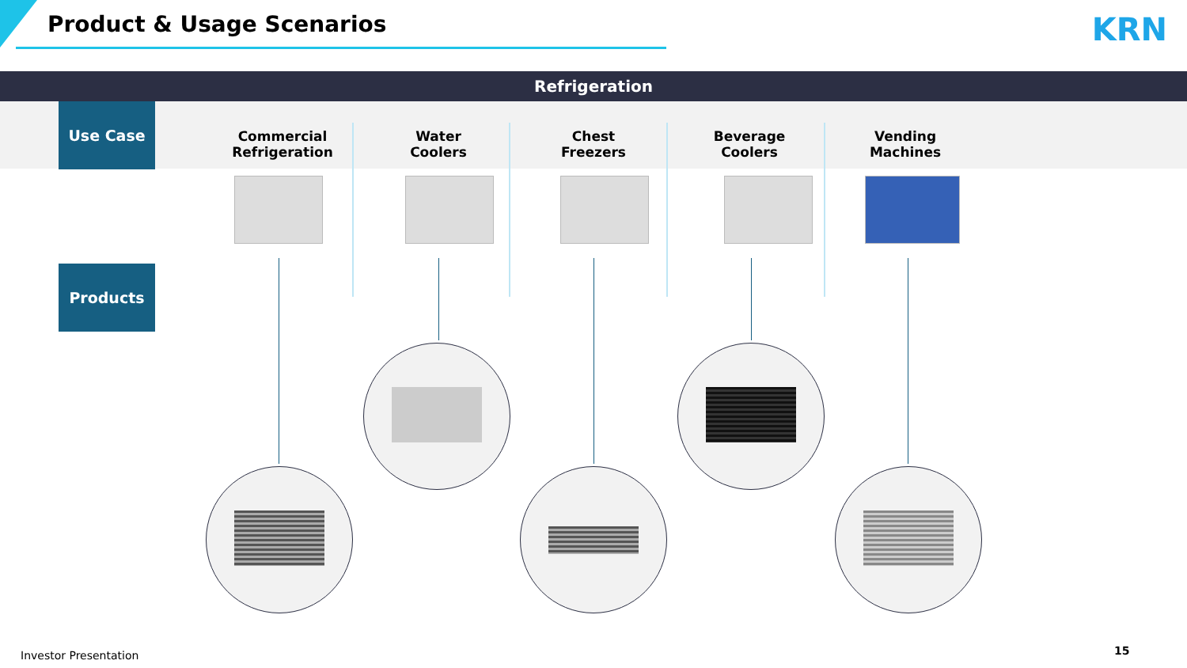Product & Usage Scenarios KRN
Refrigeration
Use Case
Products
Commercial
Refrigeration
Water
Coolers
Chest
Freezers
Beverage
Coolers
Vending
Machines
Investor Presentation 15